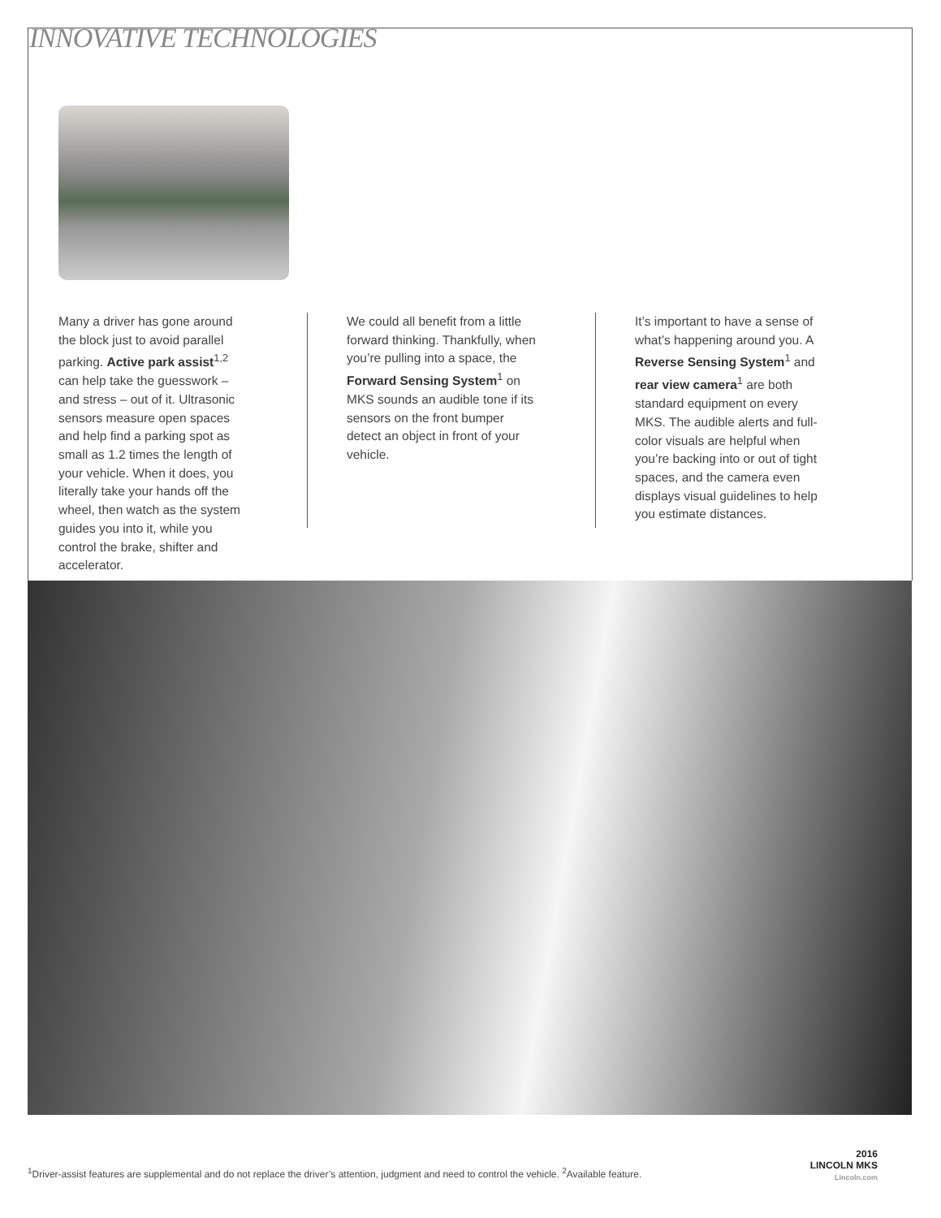INNOVATIVE TECHNOLOGIES
Many a driver has gone around the block just to avoid parallel parking. Active park assist<sup>1,2</sup> can help take the guesswork – and stress – out of it. Ultrasonic sensors measure open spaces and help find a parking spot as small as 1.2 times the length of your vehicle. When it does, you literally take your hands off the wheel, then watch as the system guides you into it, while you control the brake, shifter and accelerator.
We could all benefit from a little forward thinking. Thankfully, when you’re pulling into a space, the Forward Sensing System<sup>1</sup> on MKS sounds an audible tone if its sensors on the front bumper detect an object in front of your vehicle.
It’s important to have a sense of what’s happening around you. A Reverse Sensing System<sup>1</sup> and rear view camera<sup>1</sup> are both standard equipment on every MKS. The audible alerts and full-color visuals are helpful when you’re backing into or out of tight spaces, and the camera even displays visual guidelines to help you estimate distances.
<sup>1</sup> Driver-assist features are supplemental and do not replace the driver’s attention, judgment and need to control the vehicle. <sup>2</sup>Available feature.
2016
LINCOLN MKS
Lincoln.com